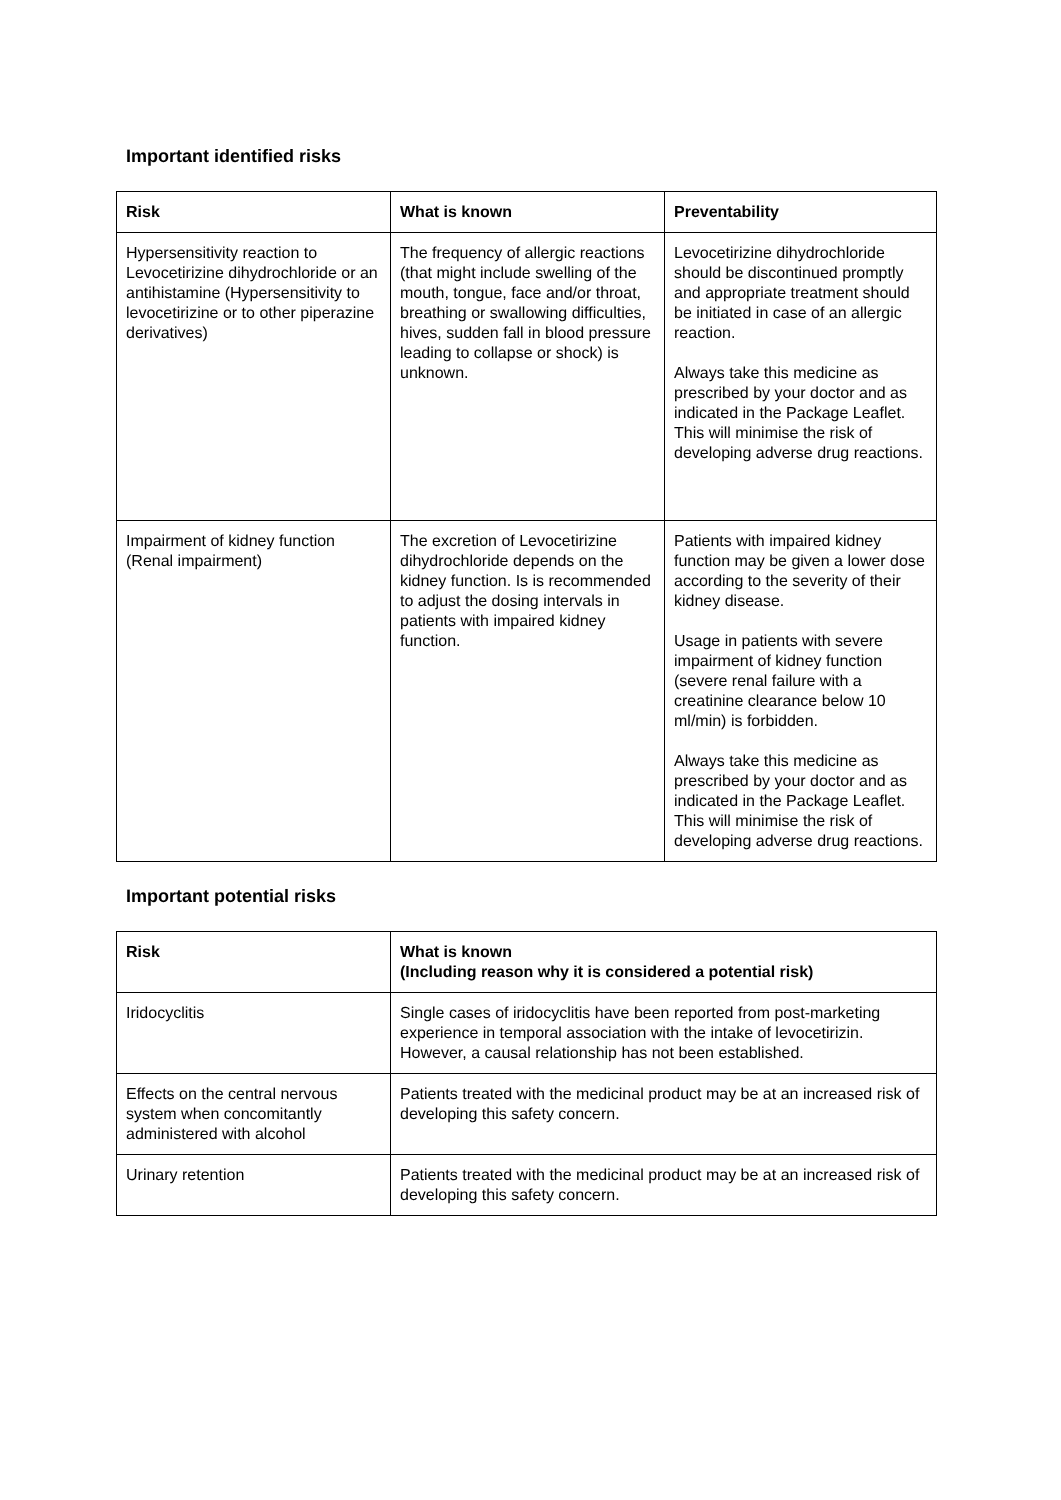Important identified risks
| Risk | What is known | Preventability |
| --- | --- | --- |
| Hypersensitivity reaction to Levocetirizine dihydrochloride or an antihistamine (Hypersensitivity to levocetirizine or to other piperazine derivatives) | The frequency of allergic reactions (that might include swelling of the mouth, tongue, face and/or throat, breathing or swallowing difficulties, hives, sudden fall in blood pressure leading to collapse or shock) is unknown. | Levocetirizine dihydrochloride should be discontinued promptly and appropriate treatment should be initiated in case of an allergic reaction. Always take this medicine as prescribed by your doctor and as indicated in the Package Leaflet. This will minimise the risk of developing adverse drug reactions. |
| Impairment of kidney function (Renal impairment) | The excretion of Levocetirizine dihydrochloride depends on the kidney function. Is is recommended to adjust the dosing intervals in patients with impaired kidney function. | Patients with impaired kidney function may be given a lower dose according to the severity of their kidney disease. Usage in patients with severe impairment of kidney function (severe renal failure with a creatinine clearance below 10 ml/min) is forbidden. Always take this medicine as prescribed by your doctor and as indicated in the Package Leaflet. This will minimise the risk of developing adverse drug reactions. |
Important potential risks
| Risk | What is known (Including reason why it is considered a potential risk) |
| --- | --- |
| Iridocyclitis | Single cases of iridocyclitis have been reported from post-marketing experience in temporal association with the intake of levocetirizin. However, a causal relationship has not been established. |
| Effects on the central nervous system when concomitantly administered with alcohol | Patients treated with the medicinal product may be at an increased risk of developing this safety concern. |
| Urinary retention | Patients treated with the medicinal product may be at an increased risk of developing this safety concern. |